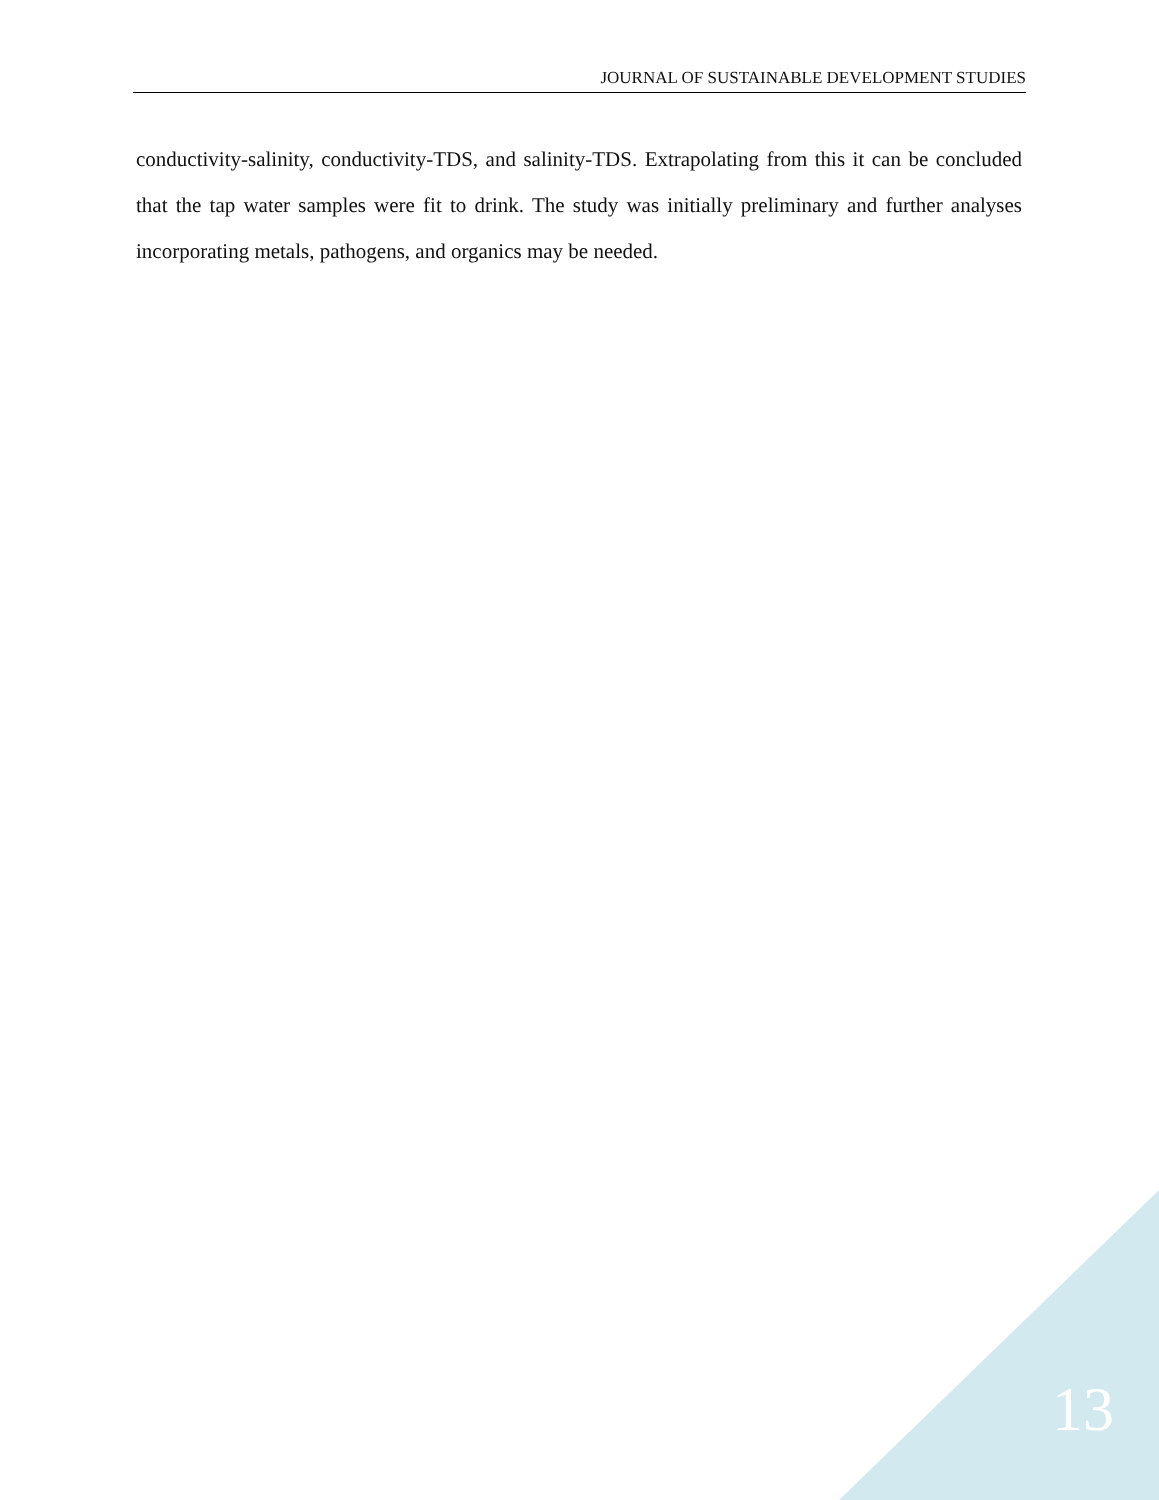JOURNAL OF SUSTAINABLE DEVELOPMENT STUDIES
conductivity-salinity, conductivity-TDS, and salinity-TDS. Extrapolating from this it can be concluded that the tap water samples were fit to drink. The study was initially preliminary and further analyses incorporating metals, pathogens, and organics may be needed.
13